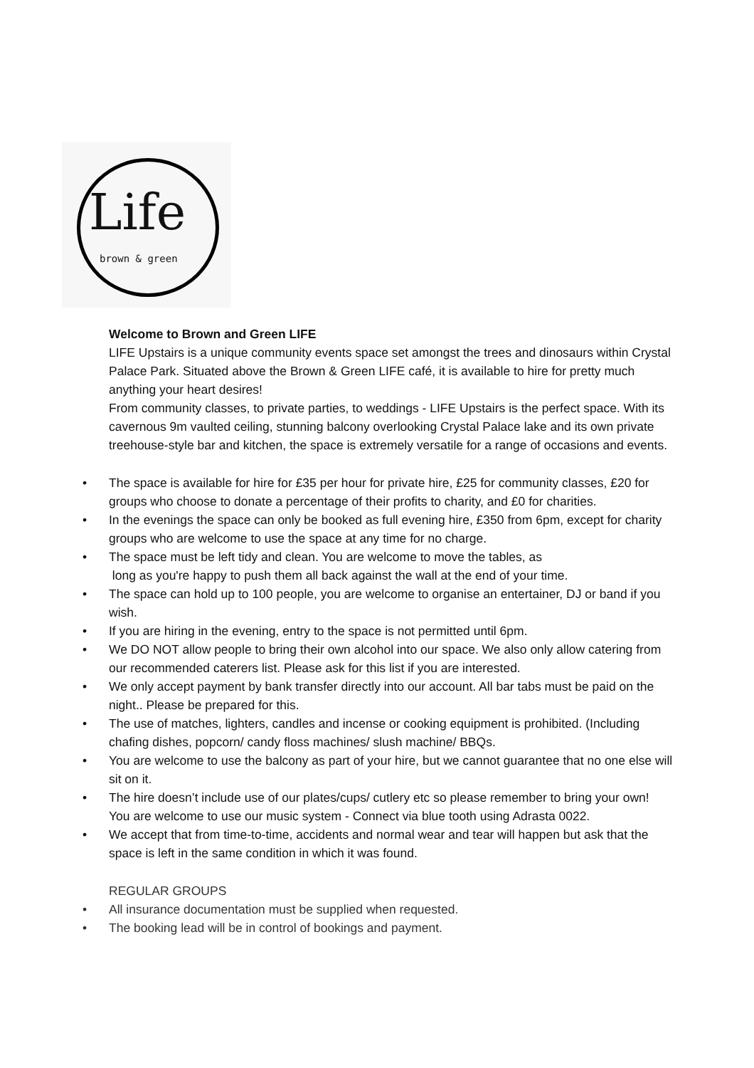Life
brown & green
Welcome to Brown and Green LIFE
LIFE Upstairs is a unique community events space set amongst the trees and dinosaurs within Crystal Palace Park. Situated above the Brown & Green LIFE café, it is available to hire for pretty much anything your heart desires!
From community classes, to private parties, to weddings - LIFE Upstairs is the perfect space. With its cavernous 9m vaulted ceiling, stunning balcony overlooking Crystal Palace lake and its own private treehouse-style bar and kitchen, the space is extremely versatile for a range of occasions and events.
• The space is available for hire for £35 per hour for private hire, £25 for community classes, £20 for groups who choose to donate a percentage of their profits to charity, and £0 for charities.
• In the evenings the space can only be booked as full evening hire, £350 from 6pm, except for charity groups who are welcome to use the space at any time for no charge.
• The space must be left tidy and clean. You are welcome to move the tables, as
long as you're happy to push them all back against the wall at the end of your time.
• The space can hold up to 100 people, you are welcome to organise an entertainer, DJ or band if you wish.
• If you are hiring in the evening, entry to the space is not permitted until 6pm.
• We DO NOT allow people to bring their own alcohol into our space. We also only allow catering from our recommended caterers list. Please ask for this list if you are interested.
• We only accept payment by bank transfer directly into our account. All bar tabs must be paid on the night.. Please be prepared for this.
• The use of matches, lighters, candles and incense or cooking equipment is prohibited. (Including chafing dishes, popcorn/ candy floss machines/ slush machine/ BBQs.
• You are welcome to use the balcony as part of your hire, but we cannot guarantee that no one else will sit on it.
• The hire doesn’t include use of our plates/cups/ cutlery etc so please remember to bring your own!
You are welcome to use our music system - Connect via blue tooth using Adrasta 0022.
• We accept that from time-to-time, accidents and normal wear and tear will happen but ask that the space is left in the same condition in which it was found.
REGULAR GROUPS
• All insurance documentation must be supplied when requested.
• The booking lead will be in control of bookings and payment.